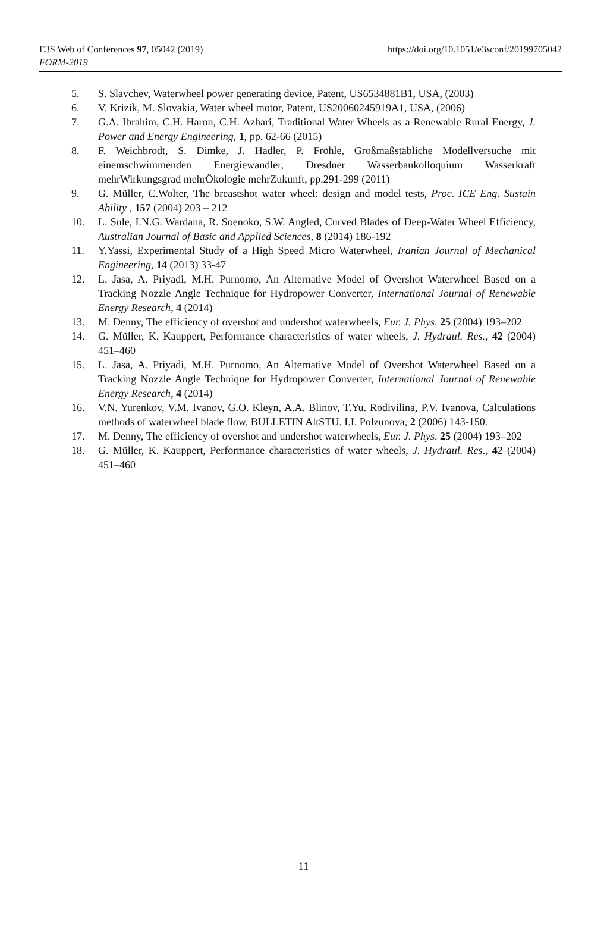E3S Web of Conferences 97, 05042 (2019)
FORM-2019
https://doi.org/10.1051/e3sconf/20199705042
5. S. Slavchev, Waterwheel power generating device, Patent, US6534881B1, USA, (2003)
6. V. Krizik, M. Slovakia, Water wheel motor, Patent, US20060245919A1, USA, (2006)
7. G.A. Ibrahim, C.H. Haron, C.H. Azhari, Traditional Water Wheels as a Renewable Rural Energy, J. Power and Energy Engineering, 1, pp. 62-66 (2015)
8. F. Weichbrodt, S. Dimke, J. Hadler, P. Fröhle, Großmaßstäbliche Modellversuche mit einemschwimmenden Energiewandler, Dresdner Wasserbaukolloquium Wasserkraft mehrWirkungsgrad mehrÖkologie mehrZukunft, pp.291-299 (2011)
9. G. Müller, C.Wolter, The breastshot water wheel: design and model tests, Proc. ICE Eng. Sustain Ability , 157 (2004) 203 – 212
10. L. Sule, I.N.G. Wardana, R. Soenoko, S.W. Angled, Curved Blades of Deep-Water Wheel Efficiency, Australian Journal of Basic and Applied Sciences, 8 (2014) 186-192
11. Y.Yassi, Experimental Study of a High Speed Micro Waterwheel, Iranian Journal of Mechanical Engineering, 14 (2013) 33-47
12. L. Jasa, A. Priyadi, M.H. Purnomo, An Alternative Model of Overshot Waterwheel Based on a Tracking Nozzle Angle Technique for Hydropower Converter, International Journal of Renewable Energy Research, 4 (2014)
13. M. Denny, The efficiency of overshot and undershot waterwheels, Eur. J. Phys. 25 (2004) 193–202
14. G. Müller, K. Kauppert, Performance characteristics of water wheels, J. Hydraul. Res., 42 (2004) 451–460
15. L. Jasa, A. Priyadi, M.H. Purnomo, An Alternative Model of Overshot Waterwheel Based on a Tracking Nozzle Angle Technique for Hydropower Converter, International Journal of Renewable Energy Research, 4 (2014)
16. V.N. Yurenkov, V.M. Ivanov, G.O. Kleyn, A.A. Blinov, T.Yu. Rodivilina, P.V. Ivanova, Calculations methods of waterwheel blade flow, BULLETIN AltSTU. I.I. Polzunova, 2 (2006) 143-150.
17. M. Denny, The efficiency of overshot and undershot waterwheels, Eur. J. Phys. 25 (2004) 193–202
18. G. Müller, K. Kauppert, Performance characteristics of water wheels, J. Hydraul. Res., 42 (2004) 451–460
11